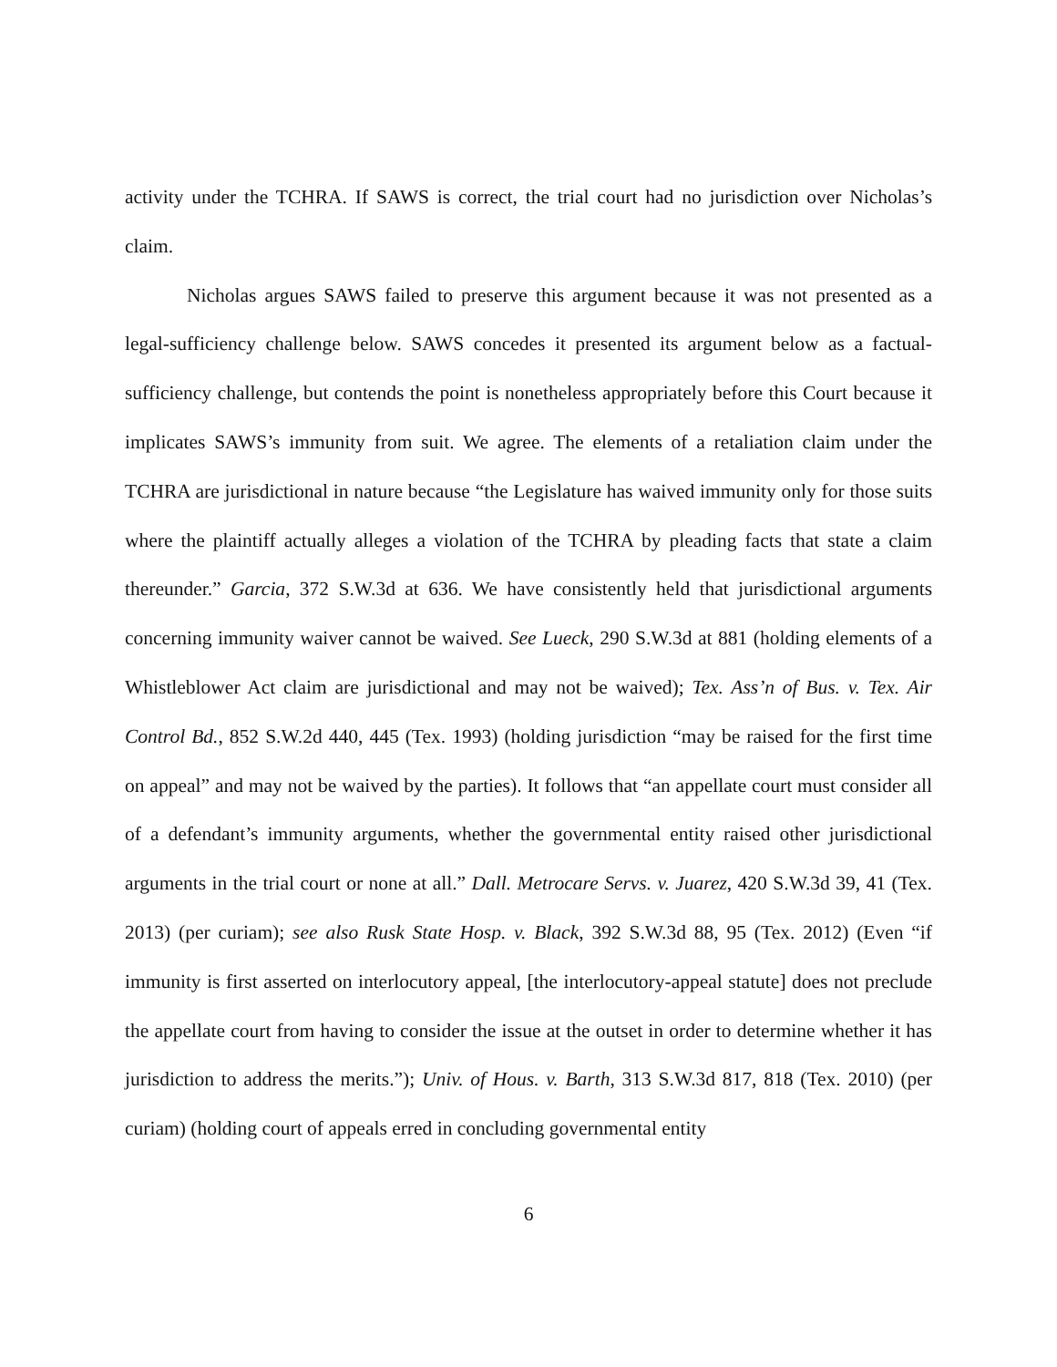activity under the TCHRA. If SAWS is correct, the trial court had no jurisdiction over Nicholas’s claim.
Nicholas argues SAWS failed to preserve this argument because it was not presented as a legal-sufficiency challenge below. SAWS concedes it presented its argument below as a factual-sufficiency challenge, but contends the point is nonetheless appropriately before this Court because it implicates SAWS’s immunity from suit. We agree. The elements of a retaliation claim under the TCHRA are jurisdictional in nature because “the Legislature has waived immunity only for those suits where the plaintiff actually alleges a violation of the TCHRA by pleading facts that state a claim thereunder.” Garcia, 372 S.W.3d at 636. We have consistently held that jurisdictional arguments concerning immunity waiver cannot be waived. See Lueck, 290 S.W.3d at 881 (holding elements of a Whistleblower Act claim are jurisdictional and may not be waived); Tex. Ass’n of Bus. v. Tex. Air Control Bd., 852 S.W.2d 440, 445 (Tex. 1993) (holding jurisdiction “may be raised for the first time on appeal” and may not be waived by the parties). It follows that “an appellate court must consider all of a defendant’s immunity arguments, whether the governmental entity raised other jurisdictional arguments in the trial court or none at all.” Dall. Metrocare Servs. v. Juarez, 420 S.W.3d 39, 41 (Tex. 2013) (per curiam); see also Rusk State Hosp. v. Black, 392 S.W.3d 88, 95 (Tex. 2012) (Even “if immunity is first asserted on interlocutory appeal, [the interlocutory-appeal statute] does not preclude the appellate court from having to consider the issue at the outset in order to determine whether it has jurisdiction to address the merits.”); Univ. of Hous. v. Barth, 313 S.W.3d 817, 818 (Tex. 2010) (per curiam) (holding court of appeals erred in concluding governmental entity
6